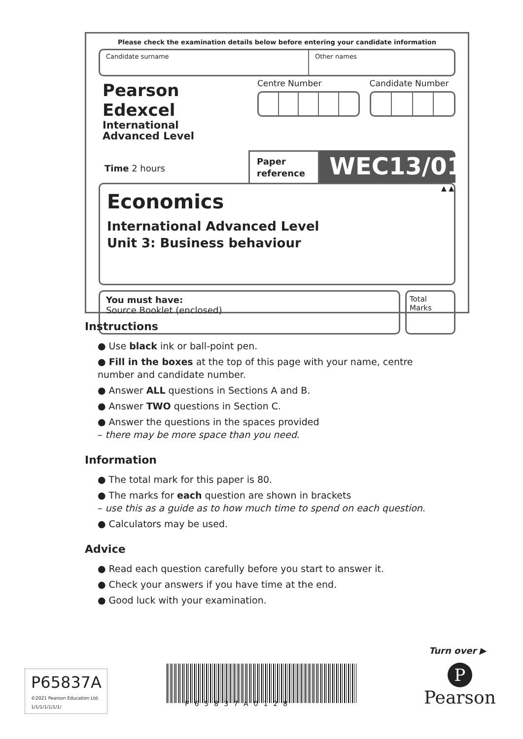Please check the examination details below before entering your candidate information
Candidate surname Other names
Pearson Edexcel
International
Advanced Level
Centre Number Candidate Number
Time 2 hours
Paper reference
WEC13/01
▲ ▲
Economics
International Advanced Level
Unit 3: Business behaviour
You must have:
Source Booklet (enclosed)
Total Marks
Instructions
● Use black ink or ball-point pen.
● Fill in the boxes at the top of this page with your name, centre number and candidate number.
● Answer ALL questions in Sections A and B.
● Answer TWO questions in Section C.
● Answer the questions in the spaces provided
– there may be more space than you need.
Information
● The total mark for this paper is 80.
● The marks for each question are shown in brackets
– use this as a guide as to how much time to spend on each question.
● Calculators may be used.
Advice
● Read each question carefully before you start to answer it.
● Check your answers if you have time at the end.
● Good luck with your examination.
Turn over ▶
P65837A
©2021 Pearson Education Ltd.
1/1/1/1/1/1/1/
P65837A0128
P
Pearson